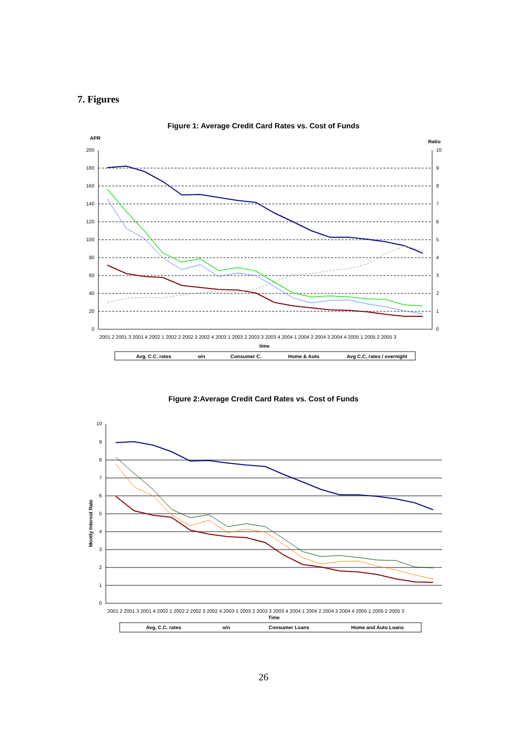7. Figures
Figure 1: Average Credit Card Rates vs. Cost of Funds
APR
Ratio
200
180
160
140
120
100
80
60
40
20
0
10
9
8
7
6
5
4
3
2
1
0
2001 2 2001 3 2001 4 2002 1 2002 2 2002 3 2002 4 2003 1 2003 2 2003 3 2003 4 2004 1 2004 2 2004 3 2004 4 2005 1 2005 2 2005 3
time
Avg. C.C. rates
o/n
Consumer C.
Home & Auto
Avg C.C. rates / overnight
Figure 2:Average Credit Card Rates vs. Cost of Funds
10
9
8
7
6
5
4
3
2
1
0
Montly Interest Rate
2001 2 2001 3 2001 4 2002 1 2002 2 2002 3 2002 4 2003 1 2003 2 2003 3 2003 4 2004 1 2004 2 2004 3 2004 4 2005 1 2005 2 2005 3
Time
Avg. C.C. rates
o/n
Consumer Loans
Home and Auto Loans
26